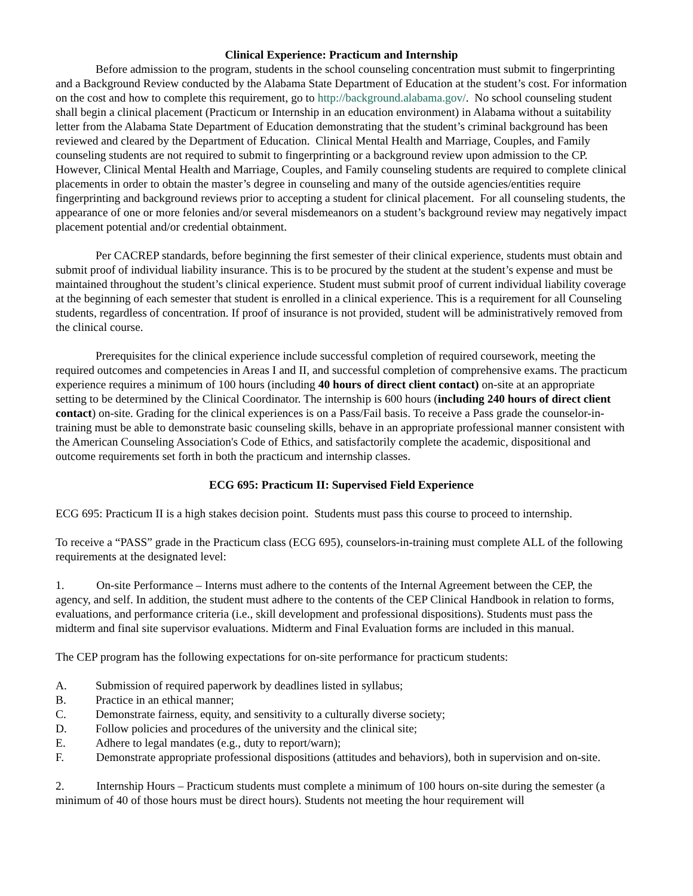Clinical Experience: Practicum and Internship
Before admission to the program, students in the school counseling concentration must submit to fingerprinting and a Background Review conducted by the Alabama State Department of Education at the student’s cost. For information on the cost and how to complete this requirement, go to http://background.alabama.gov/. No school counseling student shall begin a clinical placement (Practicum or Internship in an education environment) in Alabama without a suitability letter from the Alabama State Department of Education demonstrating that the student’s criminal background has been reviewed and cleared by the Department of Education. Clinical Mental Health and Marriage, Couples, and Family counseling students are not required to submit to fingerprinting or a background review upon admission to the CP. However, Clinical Mental Health and Marriage, Couples, and Family counseling students are required to complete clinical placements in order to obtain the master’s degree in counseling and many of the outside agencies/entities require fingerprinting and background reviews prior to accepting a student for clinical placement. For all counseling students, the appearance of one or more felonies and/or several misdemeanors on a student’s background review may negatively impact placement potential and/or credential obtainment.
Per CACREP standards, before beginning the first semester of their clinical experience, students must obtain and submit proof of individual liability insurance. This is to be procured by the student at the student’s expense and must be maintained throughout the student’s clinical experience. Student must submit proof of current individual liability coverage at the beginning of each semester that student is enrolled in a clinical experience. This is a requirement for all Counseling students, regardless of concentration. If proof of insurance is not provided, student will be administratively removed from the clinical course.
Prerequisites for the clinical experience include successful completion of required coursework, meeting the required outcomes and competencies in Areas I and II, and successful completion of comprehensive exams. The practicum experience requires a minimum of 100 hours (including 40 hours of direct client contact) on-site at an appropriate setting to be determined by the Clinical Coordinator. The internship is 600 hours (including 240 hours of direct client contact) on-site. Grading for the clinical experiences is on a Pass/Fail basis. To receive a Pass grade the counselor-in-training must be able to demonstrate basic counseling skills, behave in an appropriate professional manner consistent with the American Counseling Association's Code of Ethics, and satisfactorily complete the academic, dispositional and outcome requirements set forth in both the practicum and internship classes.
ECG 695: Practicum II: Supervised Field Experience
ECG 695: Practicum II is a high stakes decision point. Students must pass this course to proceed to internship.
To receive a “PASS” grade in the Practicum class (ECG 695), counselors-in-training must complete ALL of the following requirements at the designated level:
1. On-site Performance – Interns must adhere to the contents of the Internal Agreement between the CEP, the agency, and self. In addition, the student must adhere to the contents of the CEP Clinical Handbook in relation to forms, evaluations, and performance criteria (i.e., skill development and professional dispositions). Students must pass the midterm and final site supervisor evaluations. Midterm and Final Evaluation forms are included in this manual.
The CEP program has the following expectations for on-site performance for practicum students:
A. Submission of required paperwork by deadlines listed in syllabus;
B. Practice in an ethical manner;
C. Demonstrate fairness, equity, and sensitivity to a culturally diverse society;
D. Follow policies and procedures of the university and the clinical site;
E. Adhere to legal mandates (e.g., duty to report/warn);
F. Demonstrate appropriate professional dispositions (attitudes and behaviors), both in supervision and on-site.
2. Internship Hours – Practicum students must complete a minimum of 100 hours on-site during the semester (a minimum of 40 of those hours must be direct hours). Students not meeting the hour requirement will